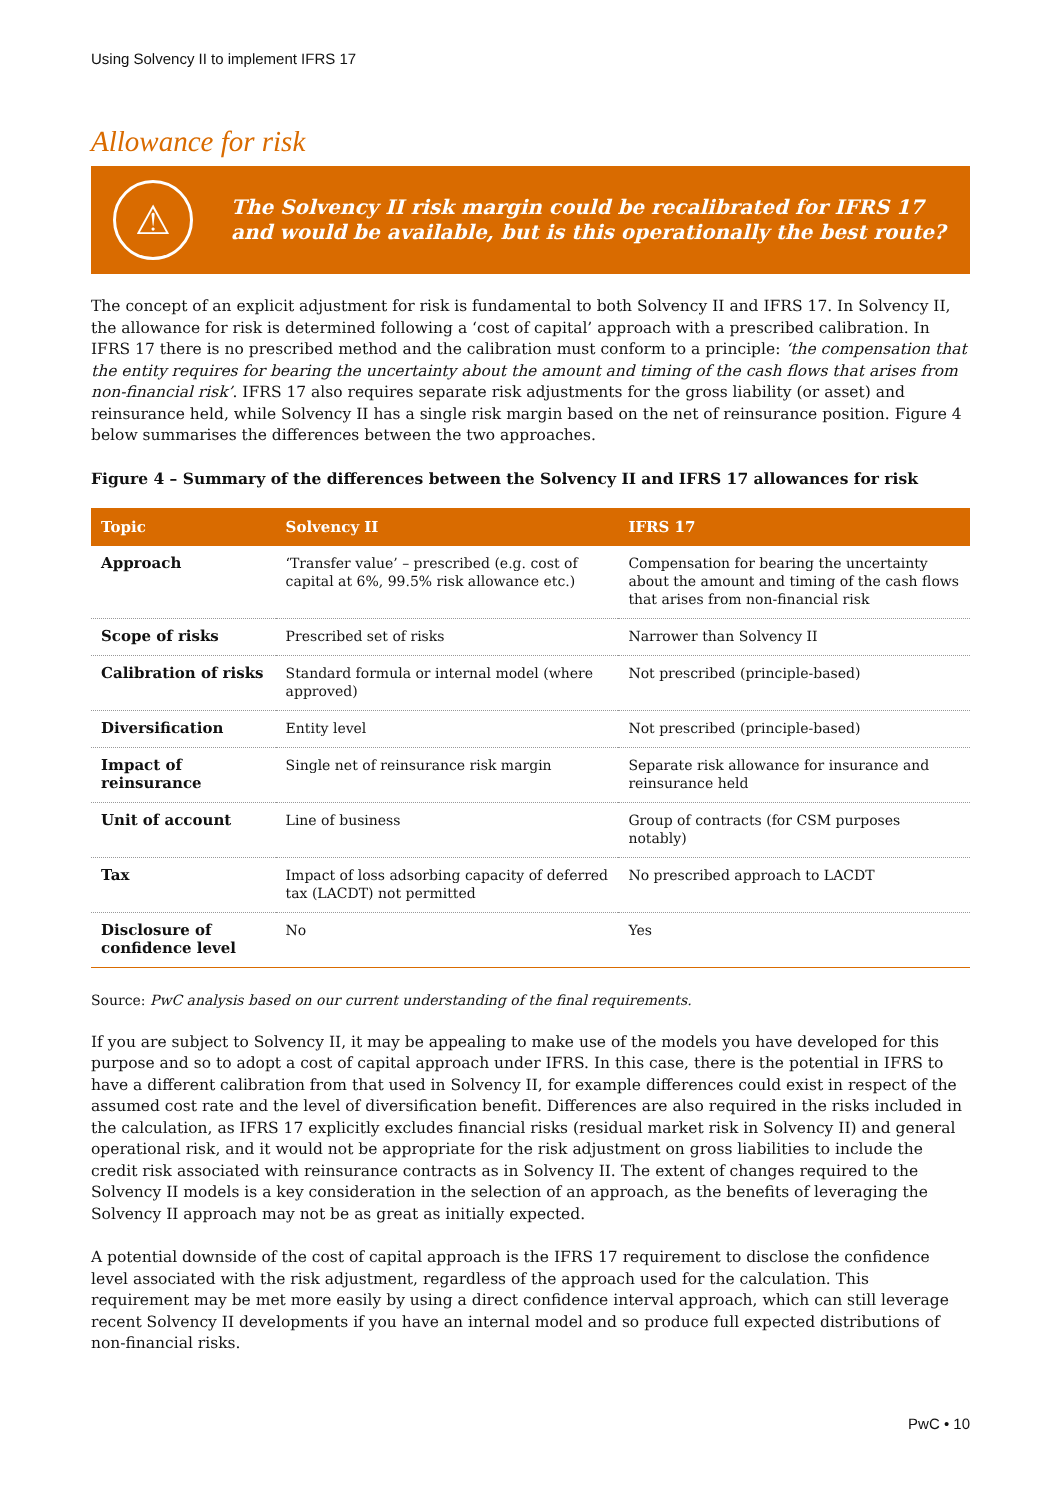Using Solvency II to implement IFRS 17
Allowance for risk
⚠
The Solvency II risk margin could be recalibrated for IFRS 17 and would be available, but is this operationally the best route?
The concept of an explicit adjustment for risk is fundamental to both Solvency II and IFRS 17. In Solvency II, the allowance for risk is determined following a ‘cost of capital’ approach with a prescribed calibration. In IFRS 17 there is no prescribed method and the calibration must conform to a principle: ‘the compensation that the entity requires for bearing the uncertainty about the amount and timing of the cash flows that arises from non-financial risk’. IFRS 17 also requires separate risk adjustments for the gross liability (or asset) and reinsurance held, while Solvency II has a single risk margin based on the net of reinsurance position. Figure 4 below summarises the differences between the two approaches.
Figure 4 – Summary of the differences between the Solvency II and IFRS 17 allowances for risk
| Topic | Solvency II | IFRS 17 |
| --- | --- | --- |
| Approach | ‘Transfer value’ – prescribed (e.g. cost of capital at 6%, 99.5% risk allowance etc.) | Compensation for bearing the uncertainty about the amount and timing of the cash flows that arises from non-financial risk |
| Scope of risks | Prescribed set of risks | Narrower than Solvency II |
| Calibration of risks | Standard formula or internal model (where approved) | Not prescribed (principle-based) |
| Diversification | Entity level | Not prescribed (principle-based) |
| Impact of reinsurance | Single net of reinsurance risk margin | Separate risk allowance for insurance and reinsurance held |
| Unit of account | Line of business | Group of contracts (for CSM purposes notably) |
| Tax | Impact of loss adsorbing capacity of deferred tax (LACDT) not permitted | No prescribed approach to LACDT |
| Disclosure of confidence level | No | Yes |
Source: PwC analysis based on our current understanding of the final requirements.
If you are subject to Solvency II, it may be appealing to make use of the models you have developed for this purpose and so to adopt a cost of capital approach under IFRS. In this case, there is the potential in IFRS to have a different calibration from that used in Solvency II, for example differences could exist in respect of the assumed cost rate and the level of diversification benefit. Differences are also required in the risks included in the calculation, as IFRS 17 explicitly excludes financial risks (residual market risk in Solvency II) and general operational risk, and it would not be appropriate for the risk adjustment on gross liabilities to include the credit risk associated with reinsurance contracts as in Solvency II. The extent of changes required to the Solvency II models is a key consideration in the selection of an approach, as the benefits of leveraging the Solvency II approach may not be as great as initially expected.
A potential downside of the cost of capital approach is the IFRS 17 requirement to disclose the confidence level associated with the risk adjustment, regardless of the approach used for the calculation. This requirement may be met more easily by using a direct confidence interval approach, which can still leverage recent Solvency II developments if you have an internal model and so produce full expected distributions of non-financial risks.
PwC • 10